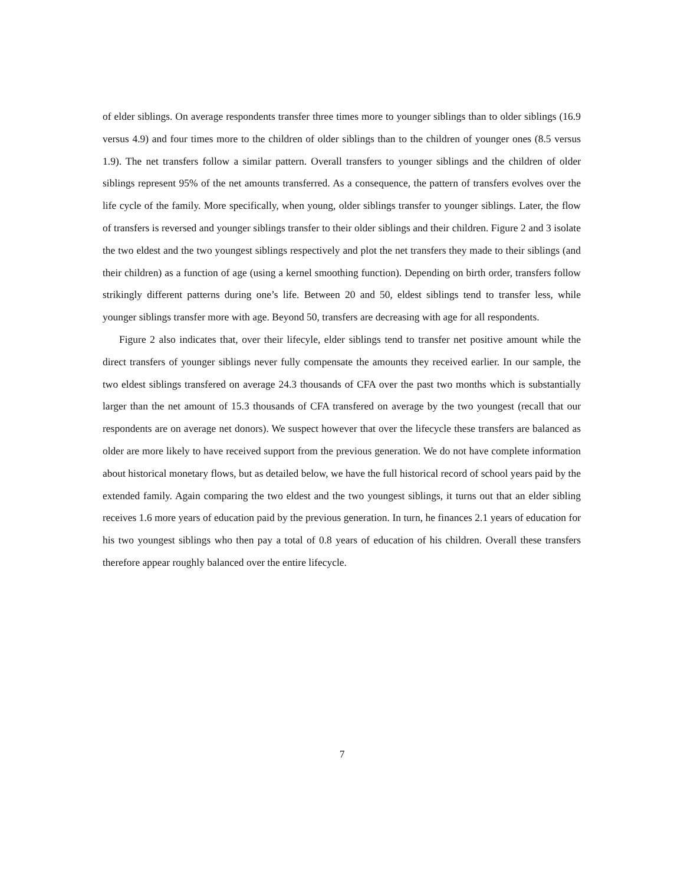of elder siblings. On average respondents transfer three times more to younger siblings than to older siblings (16.9 versus 4.9) and four times more to the children of older siblings than to the children of younger ones (8.5 versus 1.9). The net transfers follow a similar pattern. Overall transfers to younger siblings and the children of older siblings represent 95% of the net amounts transferred. As a consequence, the pattern of transfers evolves over the life cycle of the family. More specifically, when young, older siblings transfer to younger siblings. Later, the flow of transfers is reversed and younger siblings transfer to their older siblings and their children. Figure 2 and 3 isolate the two eldest and the two youngest siblings respectively and plot the net transfers they made to their siblings (and their children) as a function of age (using a kernel smoothing function). Depending on birth order, transfers follow strikingly different patterns during one’s life. Between 20 and 50, eldest siblings tend to transfer less, while younger siblings transfer more with age. Beyond 50, transfers are decreasing with age for all respondents.
Figure 2 also indicates that, over their lifecyle, elder siblings tend to transfer net positive amount while the direct transfers of younger siblings never fully compensate the amounts they received earlier. In our sample, the two eldest siblings transfered on average 24.3 thousands of CFA over the past two months which is substantially larger than the net amount of 15.3 thousands of CFA transfered on average by the two youngest (recall that our respondents are on average net donors). We suspect however that over the lifecycle these transfers are balanced as older are more likely to have received support from the previous generation. We do not have complete information about historical monetary flows, but as detailed below, we have the full historical record of school years paid by the extended family. Again comparing the two eldest and the two youngest siblings, it turns out that an elder sibling receives 1.6 more years of education paid by the previous generation. In turn, he finances 2.1 years of education for his two youngest siblings who then pay a total of 0.8 years of education of his children. Overall these transfers therefore appear roughly balanced over the entire lifecycle.
7